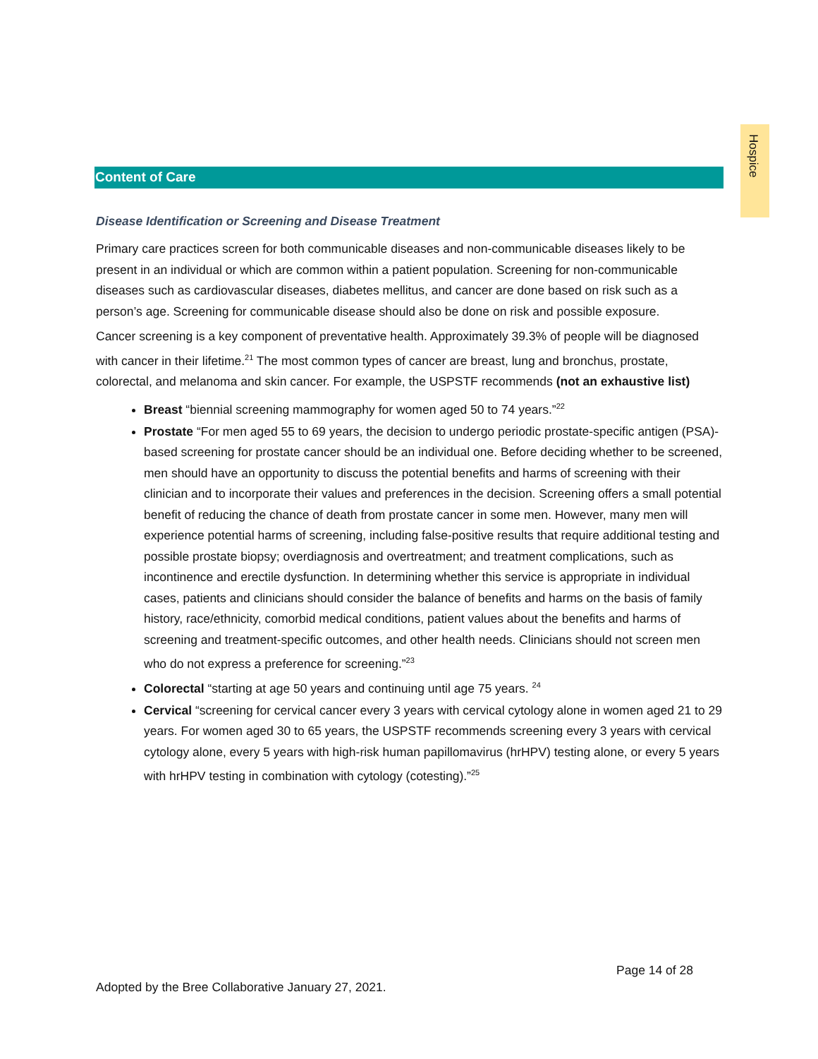Hospice
Content of Care
Disease Identification or Screening and Disease Treatment
Primary care practices screen for both communicable diseases and non-communicable diseases likely to be present in an individual or which are common within a patient population. Screening for non-communicable diseases such as cardiovascular diseases, diabetes mellitus, and cancer are done based on risk such as a person’s age. Screening for communicable disease should also be done on risk and possible exposure.
Cancer screening is a key component of preventative health. Approximately 39.3% of people will be diagnosed with cancer in their lifetime.<sup>21</sup> The most common types of cancer are breast, lung and bronchus, prostate, colorectal, and melanoma and skin cancer. For example, the USPSTF recommends (not an exhaustive list)
Breast “biennial screening mammography for women aged 50 to 74 years.”<sup>22</sup>
Prostate “For men aged 55 to 69 years, the decision to undergo periodic prostate-specific antigen (PSA)-based screening for prostate cancer should be an individual one. Before deciding whether to be screened, men should have an opportunity to discuss the potential benefits and harms of screening with their clinician and to incorporate their values and preferences in the decision. Screening offers a small potential benefit of reducing the chance of death from prostate cancer in some men. However, many men will experience potential harms of screening, including false-positive results that require additional testing and possible prostate biopsy; overdiagnosis and overtreatment; and treatment complications, such as incontinence and erectile dysfunction. In determining whether this service is appropriate in individual cases, patients and clinicians should consider the balance of benefits and harms on the basis of family history, race/ethnicity, comorbid medical conditions, patient values about the benefits and harms of screening and treatment-specific outcomes, and other health needs. Clinicians should not screen men who do not express a preference for screening.”<sup>23</sup>
Colorectal “starting at age 50 years and continuing until age 75 years. <sup>24</sup>
Cervical “screening for cervical cancer every 3 years with cervical cytology alone in women aged 21 to 29 years. For women aged 30 to 65 years, the USPSTF recommends screening every 3 years with cervical cytology alone, every 5 years with high-risk human papillomavirus (hrHPV) testing alone, or every 5 years with hrHPV testing in combination with cytology (cotesting).”<sup>25</sup>
Page 14 of 28
Adopted by the Bree Collaborative January 27, 2021.